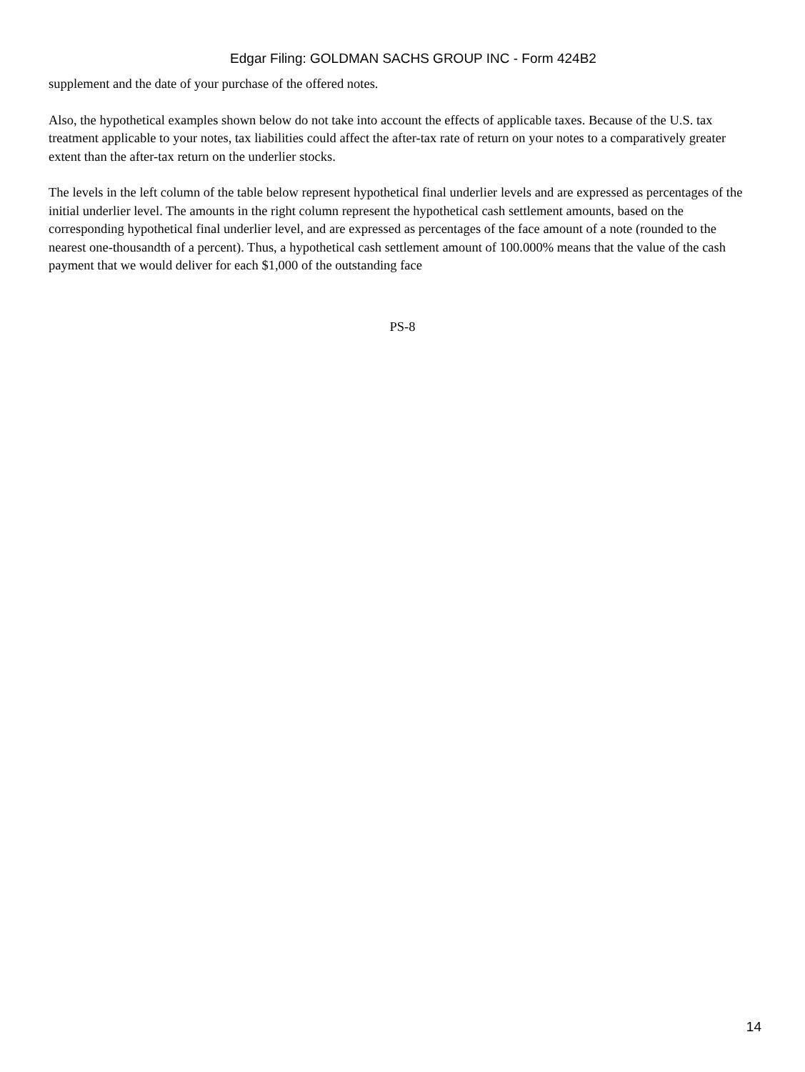Edgar Filing: GOLDMAN SACHS GROUP INC - Form 424B2
supplement and the date of your purchase of the offered notes.
Also, the hypothetical examples shown below do not take into account the effects of applicable taxes. Because of the U.S. tax treatment applicable to your notes, tax liabilities could affect the after-tax rate of return on your notes to a comparatively greater extent than the after-tax return on the underlier stocks.
The levels in the left column of the table below represent hypothetical final underlier levels and are expressed as percentages of the initial underlier level. The amounts in the right column represent the hypothetical cash settlement amounts, based on the corresponding hypothetical final underlier level, and are expressed as percentages of the face amount of a note (rounded to the nearest one-thousandth of a percent). Thus, a hypothetical cash settlement amount of 100.000% means that the value of the cash payment that we would deliver for each $1,000 of the outstanding face
PS-8
14